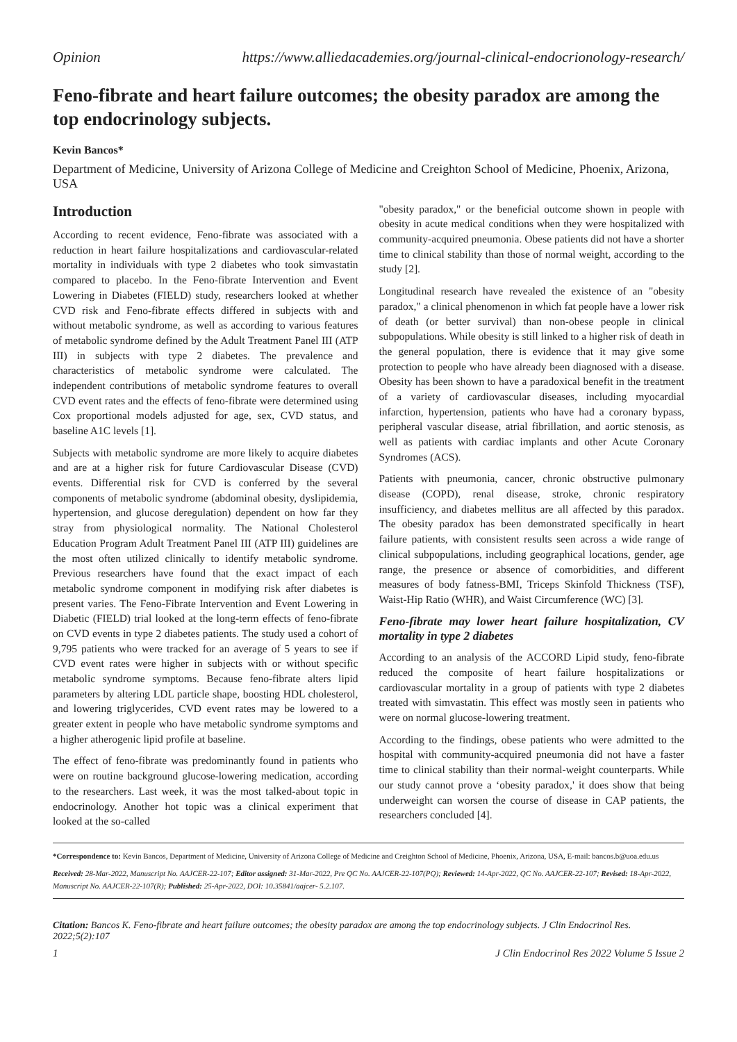Opinion https://www.alliedacademies.org/journal-clinical-endocrionology-research/
Feno-fibrate and heart failure outcomes; the obesity paradox are among the top endocrinology subjects.
Kevin Bancos*
Department of Medicine, University of Arizona College of Medicine and Creighton School of Medicine, Phoenix, Arizona, USA
Introduction
According to recent evidence, Feno-fibrate was associated with a reduction in heart failure hospitalizations and cardiovascular-related mortality in individuals with type 2 diabetes who took simvastatin compared to placebo. In the Feno-fibrate Intervention and Event Lowering in Diabetes (FIELD) study, researchers looked at whether CVD risk and Feno-fibrate effects differed in subjects with and without metabolic syndrome, as well as according to various features of metabolic syndrome defined by the Adult Treatment Panel III (ATP III) in subjects with type 2 diabetes. The prevalence and characteristics of metabolic syndrome were calculated. The independent contributions of metabolic syndrome features to overall CVD event rates and the effects of feno-fibrate were determined using Cox proportional models adjusted for age, sex, CVD status, and baseline A1C levels [1].
Subjects with metabolic syndrome are more likely to acquire diabetes and are at a higher risk for future Cardiovascular Disease (CVD) events. Differential risk for CVD is conferred by the several components of metabolic syndrome (abdominal obesity, dyslipidemia, hypertension, and glucose deregulation) dependent on how far they stray from physiological normality. The National Cholesterol Education Program Adult Treatment Panel III (ATP III) guidelines are the most often utilized clinically to identify metabolic syndrome. Previous researchers have found that the exact impact of each metabolic syndrome component in modifying risk after diabetes is present varies. The Feno-Fibrate Intervention and Event Lowering in Diabetic (FIELD) trial looked at the long-term effects of feno-fibrate on CVD events in type 2 diabetes patients. The study used a cohort of 9,795 patients who were tracked for an average of 5 years to see if CVD event rates were higher in subjects with or without specific metabolic syndrome symptoms. Because feno-fibrate alters lipid parameters by altering LDL particle shape, boosting HDL cholesterol, and lowering triglycerides, CVD event rates may be lowered to a greater extent in people who have metabolic syndrome symptoms and a higher atherogenic lipid profile at baseline.
The effect of feno-fibrate was predominantly found in patients who were on routine background glucose-lowering medication, according to the researchers. Last week, it was the most talked-about topic in endocrinology. Another hot topic was a clinical experiment that looked at the so-called
"obesity paradox," or the beneficial outcome shown in people with obesity in acute medical conditions when they were hospitalized with community-acquired pneumonia. Obese patients did not have a shorter time to clinical stability than those of normal weight, according to the study [2].
Longitudinal research have revealed the existence of an "obesity paradox," a clinical phenomenon in which fat people have a lower risk of death (or better survival) than non-obese people in clinical subpopulations. While obesity is still linked to a higher risk of death in the general population, there is evidence that it may give some protection to people who have already been diagnosed with a disease. Obesity has been shown to have a paradoxical benefit in the treatment of a variety of cardiovascular diseases, including myocardial infarction, hypertension, patients who have had a coronary bypass, peripheral vascular disease, atrial fibrillation, and aortic stenosis, as well as patients with cardiac implants and other Acute Coronary Syndromes (ACS).
Patients with pneumonia, cancer, chronic obstructive pulmonary disease (COPD), renal disease, stroke, chronic respiratory insufficiency, and diabetes mellitus are all affected by this paradox. The obesity paradox has been demonstrated specifically in heart failure patients, with consistent results seen across a wide range of clinical subpopulations, including geographical locations, gender, age range, the presence or absence of comorbidities, and different measures of body fatness-BMI, Triceps Skinfold Thickness (TSF), Waist-Hip Ratio (WHR), and Waist Circumference (WC) [3].
Feno-fibrate may lower heart failure hospitalization, CV mortality in type 2 diabetes
According to an analysis of the ACCORD Lipid study, feno-fibrate reduced the composite of heart failure hospitalizations or cardiovascular mortality in a group of patients with type 2 diabetes treated with simvastatin. This effect was mostly seen in patients who were on normal glucose-lowering treatment.
According to the findings, obese patients who were admitted to the hospital with community-acquired pneumonia did not have a faster time to clinical stability than their normal-weight counterparts. While our study cannot prove a ‘obesity paradox,' it does show that being underweight can worsen the course of disease in CAP patients, the researchers concluded [4].
*Correspondence to: Kevin Bancos, Department of Medicine, University of Arizona College of Medicine and Creighton School of Medicine, Phoenix, Arizona, USA, E-mail: bancos.b@uoa.edu.us
Received: 28-Mar-2022, Manuscript No. AAJCER-22-107; Editor assigned: 31-Mar-2022, Pre QC No. AAJCER-22-107(PQ); Reviewed: 14-Apr-2022, QC No. AAJCER-22-107; Revised: 18-Apr-2022, Manuscript No. AAJCER-22-107(R); Published: 25-Apr-2022, DOI: 10.35841/aajcer- 5.2.107.
Citation: Bancos K. Feno-fibrate and heart failure outcomes; the obesity paradox are among the top endocrinology subjects. J Clin Endocrinol Res. 2022;5(2):107
1 J Clin Endocrinol Res 2022 Volume 5 Issue 2